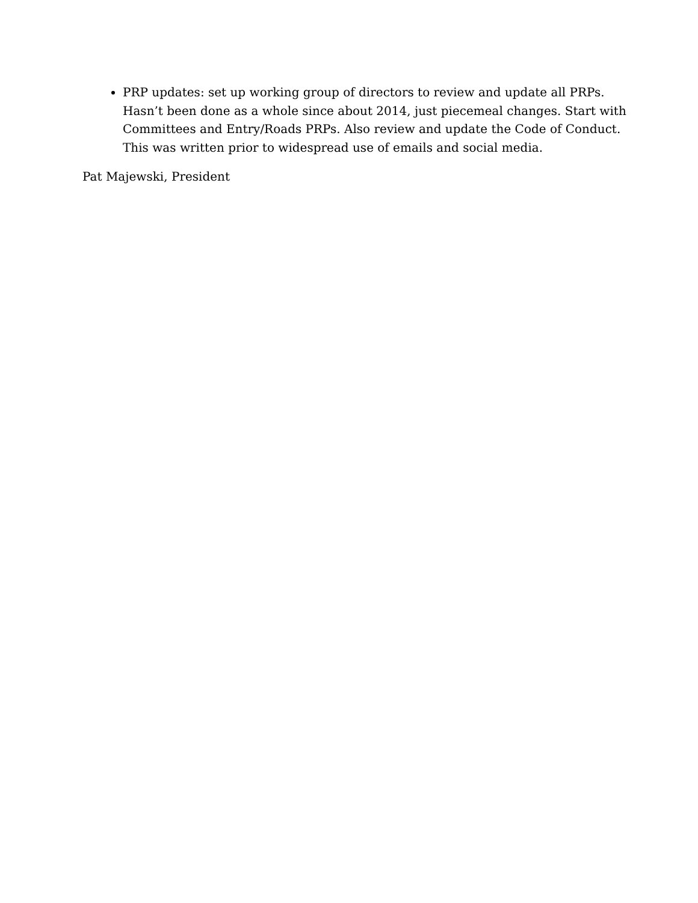PRP updates: set up working group of directors to review and update all PRPs.
Hasn’t been done as a whole since about 2014, just piecemeal changes. Start with
Committees and Entry/Roads PRPs. Also review and update the Code of Conduct.
This was written prior to widespread use of emails and social media.
Pat Majewski, President